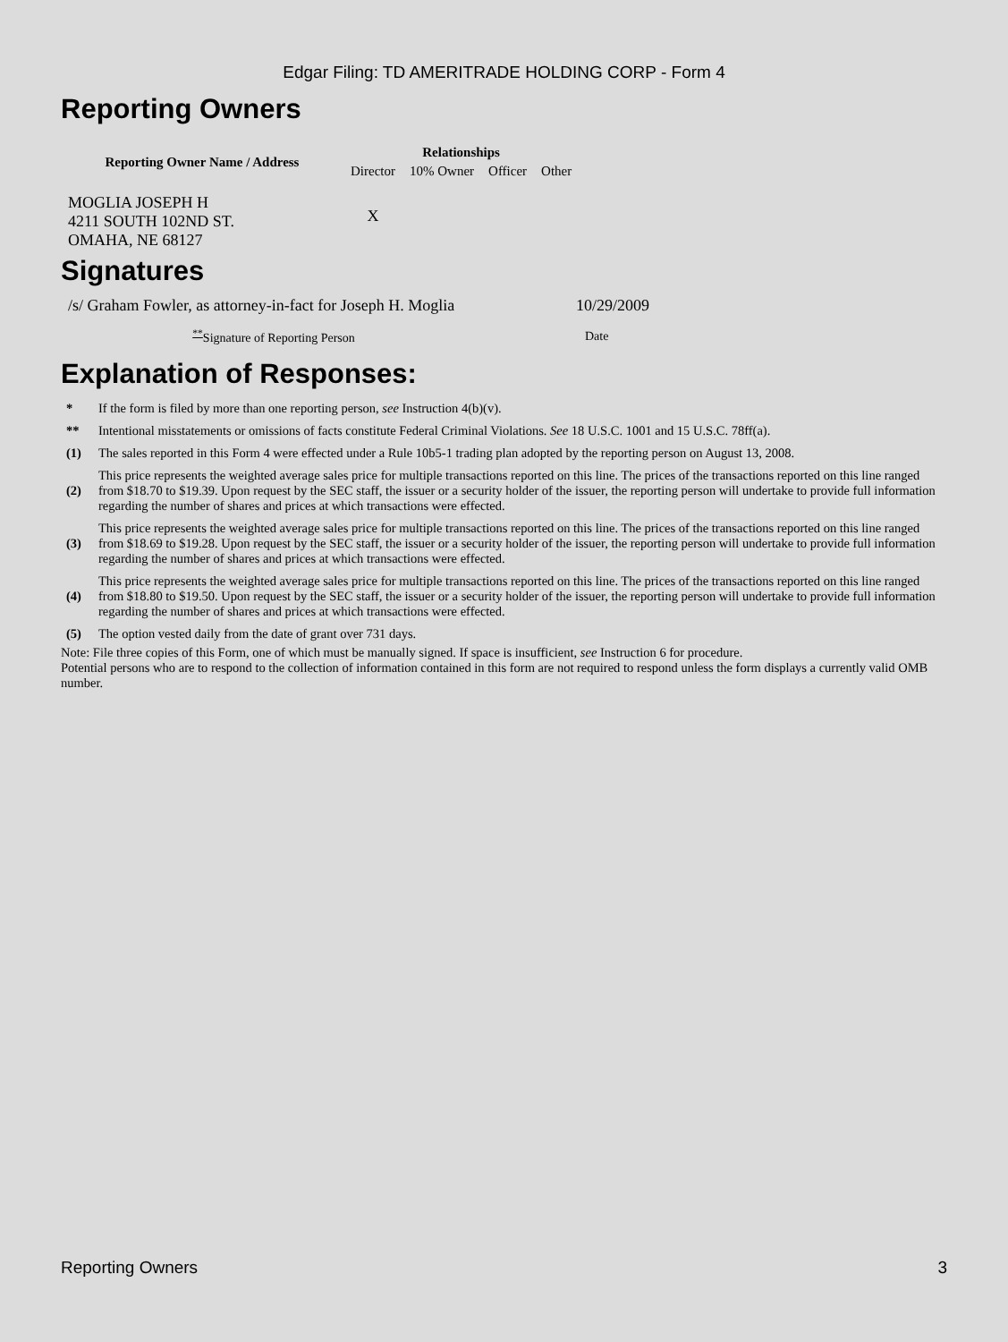Edgar Filing: TD AMERITRADE HOLDING CORP - Form 4
Reporting Owners
| Reporting Owner Name / Address | Relationships | | | |
| --- | --- | --- | --- | --- |
| | Director | 10% Owner | Officer | Other |
| MOGLIA JOSEPH H 4211 SOUTH 102ND ST. OMAHA, NE 68127 | X | | | |
Signatures
| /s/ Graham Fowler, as attorney-in-fact for Joseph H. Moglia | 10/29/2009 |
| <sup>**</sup> Signature of Reporting Person | Date |
Explanation of Responses:
| * | If the form is filed by more than one reporting person, see Instruction 4(b)(v). |
| ** | Intentional misstatements or omissions of facts constitute Federal Criminal Violations. See 18 U.S.C. 1001 and 15 U.S.C. 78ff(a). |
| (1) | The sales reported in this Form 4 were effected under a Rule 10b5-1 trading plan adopted by the reporting person on August 13, 2008. |
| (2) | This price represents the weighted average sales price for multiple transactions reported on this line. The prices of the transactions reported on this line ranged from $18.70 to $19.39. Upon request by the SEC staff, the issuer or a security holder of the issuer, the reporting person will undertake to provide full information regarding the number of shares and prices at which transactions were effected. |
| (3) | This price represents the weighted average sales price for multiple transactions reported on this line. The prices of the transactions reported on this line ranged from $18.69 to $19.28. Upon request by the SEC staff, the issuer or a security holder of the issuer, the reporting person will undertake to provide full information regarding the number of shares and prices at which transactions were effected. |
| (4) | This price represents the weighted average sales price for multiple transactions reported on this line. The prices of the transactions reported on this line ranged from $18.80 to $19.50. Upon request by the SEC staff, the issuer or a security holder of the issuer, the reporting person will undertake to provide full information regarding the number of shares and prices at which transactions were effected. |
| (5) | The option vested daily from the date of grant over 731 days. |
Note: File three copies of this Form, one of which must be manually signed. If space is insufficient, see Instruction 6 for procedure.
Potential persons who are to respond to the collection of information contained in this form are not required to respond unless the form displays a currently valid OMB number.
Reporting Owners 3